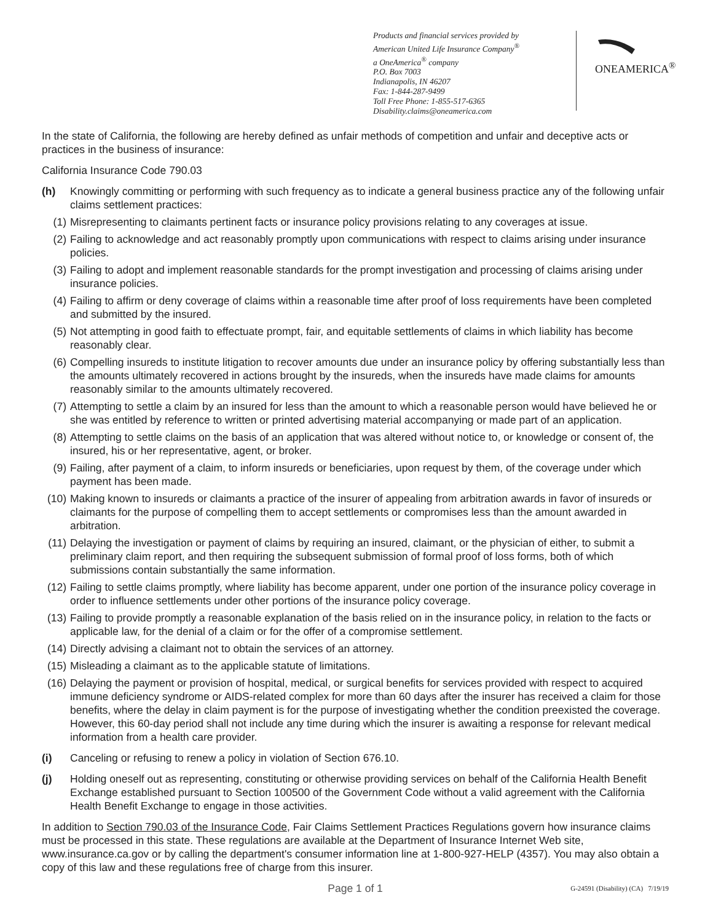Products and financial services provided by
American United Life Insurance Company<sup>®</sup>
a OneAmerica<sup>®</sup> company
P.O. Box 7003
Indianapolis, IN 46207
Fax: 1-844-287-9499
Toll Free Phone: 1-855-517-6365
Disability.claims@oneamerica.com
ONEAMERICA<sup>®</sup>
In the state of California, the following are hereby defined as unfair methods of competition and unfair and deceptive acts or practices in the business of insurance:
California Insurance Code 790.03
(h) Knowingly committing or performing with such frequency as to indicate a general business practice any of the following unfair claims settlement practices:
(1) Misrepresenting to claimants pertinent facts or insurance policy provisions relating to any coverages at issue.
(2) Failing to acknowledge and act reasonably promptly upon communications with respect to claims arising under insurance policies.
(3) Failing to adopt and implement reasonable standards for the prompt investigation and processing of claims arising under insurance policies.
(4) Failing to affirm or deny coverage of claims within a reasonable time after proof of loss requirements have been completed and submitted by the insured.
(5) Not attempting in good faith to effectuate prompt, fair, and equitable settlements of claims in which liability has become reasonably clear.
(6) Compelling insureds to institute litigation to recover amounts due under an insurance policy by offering substantially less than the amounts ultimately recovered in actions brought by the insureds, when the insureds have made claims for amounts reasonably similar to the amounts ultimately recovered.
(7) Attempting to settle a claim by an insured for less than the amount to which a reasonable person would have believed he or she was entitled by reference to written or printed advertising material accompanying or made part of an application.
(8) Attempting to settle claims on the basis of an application that was altered without notice to, or knowledge or consent of, the insured, his or her representative, agent, or broker.
(9) Failing, after payment of a claim, to inform insureds or beneficiaries, upon request by them, of the coverage under which payment has been made.
(10) Making known to insureds or claimants a practice of the insurer of appealing from arbitration awards in favor of insureds or claimants for the purpose of compelling them to accept settlements or compromises less than the amount awarded in arbitration.
(11) Delaying the investigation or payment of claims by requiring an insured, claimant, or the physician of either, to submit a preliminary claim report, and then requiring the subsequent submission of formal proof of loss forms, both of which submissions contain substantially the same information.
(12) Failing to settle claims promptly, where liability has become apparent, under one portion of the insurance policy coverage in order to influence settlements under other portions of the insurance policy coverage.
(13) Failing to provide promptly a reasonable explanation of the basis relied on in the insurance policy, in relation to the facts or applicable law, for the denial of a claim or for the offer of a compromise settlement.
(14) Directly advising a claimant not to obtain the services of an attorney.
(15) Misleading a claimant as to the applicable statute of limitations.
(16) Delaying the payment or provision of hospital, medical, or surgical benefits for services provided with respect to acquired immune deficiency syndrome or AIDS-related complex for more than 60 days after the insurer has received a claim for those benefits, where the delay in claim payment is for the purpose of investigating whether the condition preexisted the coverage. However, this 60-day period shall not include any time during which the insurer is awaiting a response for relevant medical information from a health care provider.
(i) Canceling or refusing to renew a policy in violation of Section 676.10.
(j) Holding oneself out as representing, constituting or otherwise providing services on behalf of the California Health Benefit Exchange established pursuant to Section 100500 of the Government Code without a valid agreement with the California Health Benefit Exchange to engage in those activities.
In addition to Section 790.03 of the Insurance Code, Fair Claims Settlement Practices Regulations govern how insurance claims must be processed in this state. These regulations are available at the Department of Insurance Internet Web site, www.insurance.ca.gov or by calling the department's consumer information line at 1-800-927-HELP (4357). You may also obtain a copy of this law and these regulations free of charge from this insurer.
Page 1 of 1 G-24591 (Disability) (CA) 7/19/19